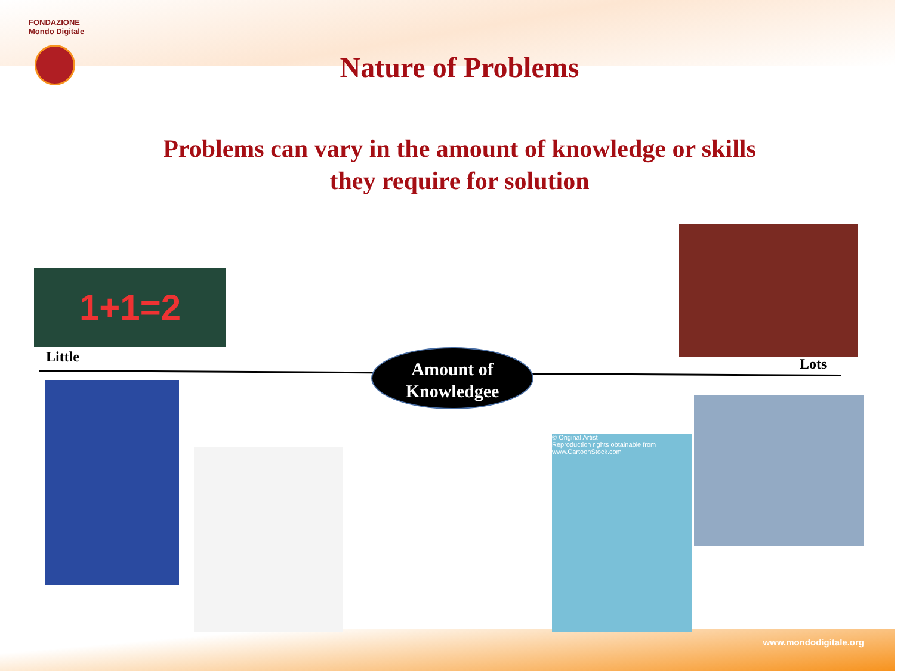FONDAZIONE
Mondo Digitale
Nature of Problems
Problems can vary in the amount of knowledge or skills
they require for solution
1+1=2
Little Lots
Amount of
Knowledgee
© Original Artist
Reproduction rights obtainable from
www.CartoonStock.com
www.mondodigitale.org